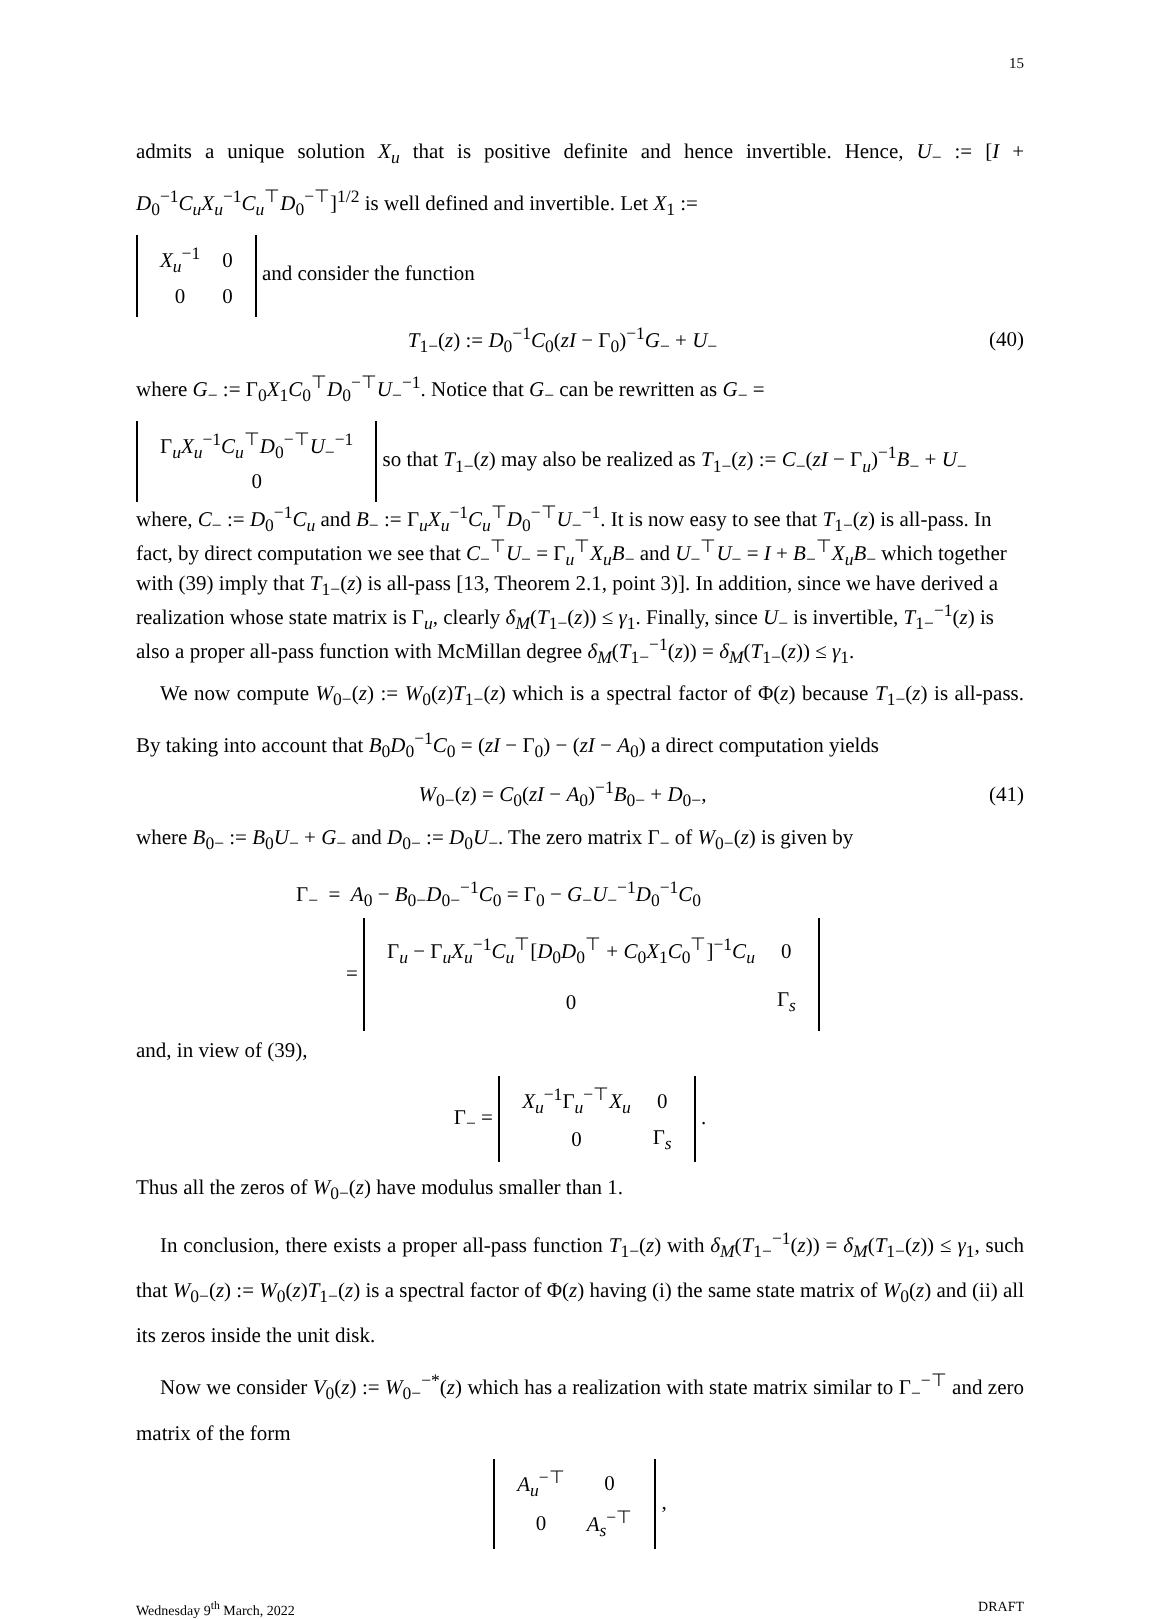15
admits a unique solution X<sub>u</sub> that is positive definite and hence invertible. Hence, U<sub>−</sub> := [I + D<sub>0</sub><sup>−1</sup>C<sub>u</sub>X<sub>u</sub><sup>−1</sup>C<sub>u</sub><sup>⊤</sup>D<sub>0</sub><sup>−⊤</sup>]<sup>1/2</sup> is well defined and invertible. Let X<sub>1</sub> :=
| X<sub>u</sub><sup>−1</sup> | 0 |
| 0 | 0 |
and consider the function
T<sub>1−</sub>(z) := D<sub>0</sub><sup>−1</sup>C<sub>0</sub>(zI − Γ<sub>0</sub>)<sup>−1</sup>G<sub>−</sub> + U<sub>−</sub> (40)
where G<sub>−</sub> := Γ<sub>0</sub>X<sub>1</sub>C<sub>0</sub><sup>⊤</sup>D<sub>0</sub><sup>−⊤</sup>U<sub>−</sub><sup>−1</sup>. Notice that G<sub>−</sub> can be rewritten as G<sub>−</sub> =
| Γ<sub>u</sub> X<sub>u</sub><sup>−1</sup> C<sub>u</sub><sup>⊤</sup> D<sub>0</sub><sup>−⊤</sup> U<sub>−</sub><sup>−1</sup> |
| 0 |
so that T<sub>1−</sub>(z) may also be realized as T<sub>1−</sub>(z) := C<sub>−</sub>(zI − Γ<sub>u</sub>)<sup>−1</sup>B<sub>−</sub> + U<sub>−</sub> where, C<sub>−</sub> := D<sub>0</sub><sup>−1</sup>C<sub>u</sub> and B<sub>−</sub> := Γ<sub>u</sub>X<sub>u</sub><sup>−1</sup>C<sub>u</sub><sup>⊤</sup>D<sub>0</sub><sup>−⊤</sup>U<sub>−</sub><sup>−1</sup>. It is now easy to see that T<sub>1−</sub>(z) is all-pass. In fact, by direct computation we see that C<sub>−</sub><sup>⊤</sup>U<sub>−</sub> = Γ<sub>u</sub><sup>⊤</sup>X<sub>u</sub>B<sub>−</sub> and U<sub>−</sub><sup>⊤</sup>U<sub>−</sub> = I + B<sub>−</sub><sup>⊤</sup>X<sub>u</sub>B<sub>−</sub> which together with (39) imply that T<sub>1−</sub>(z) is all-pass [13, Theorem 2.1, point 3)]. In addition, since we have derived a realization whose state matrix is Γ<sub>u</sub>, clearly δ<sub>M</sub>(T<sub>1−</sub>(z)) ≤ γ<sub>1</sub>. Finally, since U<sub>−</sub> is invertible, T<sub>1−</sub><sup>−1</sup>(z) is also a proper all-pass function with McMillan degree δ<sub>M</sub>(T<sub>1−</sub><sup>−1</sup>(z)) = δ<sub>M</sub>(T<sub>1−</sub>(z)) ≤ γ<sub>1</sub>.
We now compute W<sub>0−</sub>(z) := W<sub>0</sub>(z)T<sub>1−</sub>(z) which is a spectral factor of Φ(z) because T<sub>1−</sub>(z) is all-pass. By taking into account that B<sub>0</sub>D<sub>0</sub><sup>−1</sup>C<sub>0</sub> = (zI − Γ<sub>0</sub>) − (zI − A<sub>0</sub>) a direct computation yields
W<sub>0−</sub>(z) = C<sub>0</sub>(zI − A<sub>0</sub>)<sup>−1</sup>B<sub>0−</sub> + D<sub>0−</sub>, (41)
where B<sub>0−</sub> := B<sub>0</sub>U<sub>−</sub> + G<sub>−</sub> and D<sub>0−</sub> := D<sub>0</sub>U<sub>−</sub>. The zero matrix Γ<sub>−</sub> of W<sub>0−</sub>(z) is given by
Γ<sub>−</sub> = A<sub>0</sub> − B<sub>0−</sub>D<sub>0−</sub><sup>−1</sup>C<sub>0</sub> = Γ<sub>0</sub> − G<sub>−</sub>U<sub>−</sub><sup>−1</sup>D<sub>0</sub><sup>−1</sup>C<sub>0</sub>
=
| Γ<sub>u</sub> − Γ<sub>u</sub> X<sub>u</sub><sup>−1</sup> C<sub>u</sub><sup>⊤</sup>[ D<sub>0</sub> D<sub>0</sub><sup>⊤</sup> + C<sub>0</sub> X<sub>1</sub> C<sub>0</sub><sup>⊤</sup>]<sup>−1</sup> C<sub>u</sub> | 0 |
| 0 | Γ<sub>s</sub> |
and, in view of (39),
Γ<sub>−</sub> =
| X<sub>u</sub><sup>−1</sup>Γ<sub>u</sub><sup>−⊤</sup> X<sub>u</sub> | 0 |
| 0 | Γ<sub>s</sub> |
.
Thus all the zeros of W<sub>0−</sub>(z) have modulus smaller than 1.
In conclusion, there exists a proper all-pass function T<sub>1−</sub>(z) with δ<sub>M</sub>(T<sub>1−</sub><sup>−1</sup>(z)) = δ<sub>M</sub>(T<sub>1−</sub>(z)) ≤ γ<sub>1</sub>, such that W<sub>0−</sub>(z) := W<sub>0</sub>(z)T<sub>1−</sub>(z) is a spectral factor of Φ(z) having (i) the same state matrix of W<sub>0</sub>(z) and (ii) all its zeros inside the unit disk.
Now we consider V<sub>0</sub>(z) := W<sub>0−</sub><sup>−*</sup>(z) which has a realization with state matrix similar to Γ<sub>−</sub><sup>−⊤</sup> and zero matrix of the form
| A<sub>u</sub><sup>−⊤</sup> | 0 |
| 0 | A<sub>s</sub><sup>−⊤</sup> |
,
Wednesday 9<sup>th</sup> March, 2022 DRAFT